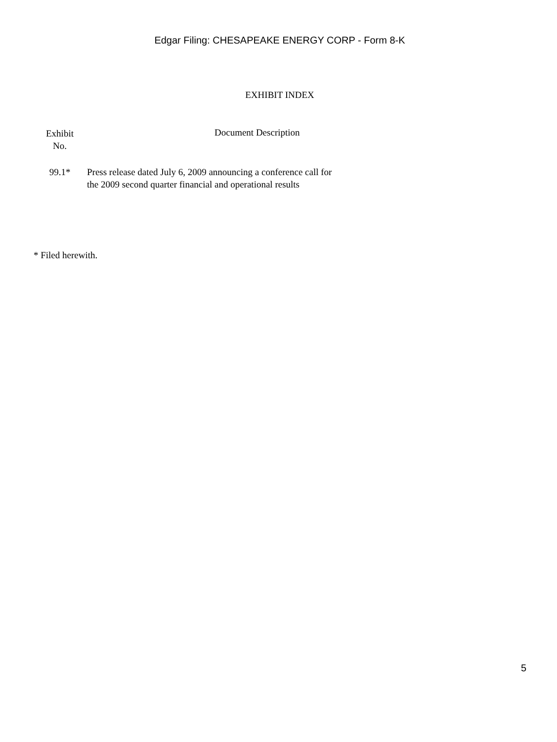Edgar Filing: CHESAPEAKE ENERGY CORP - Form 8-K
EXHIBIT INDEX
| Exhibit No. | Document Description |
| --- | --- |
| 99.1* | Press release dated July 6, 2009 announcing a conference call for the 2009 second quarter financial and operational results |
* Filed herewith.
5